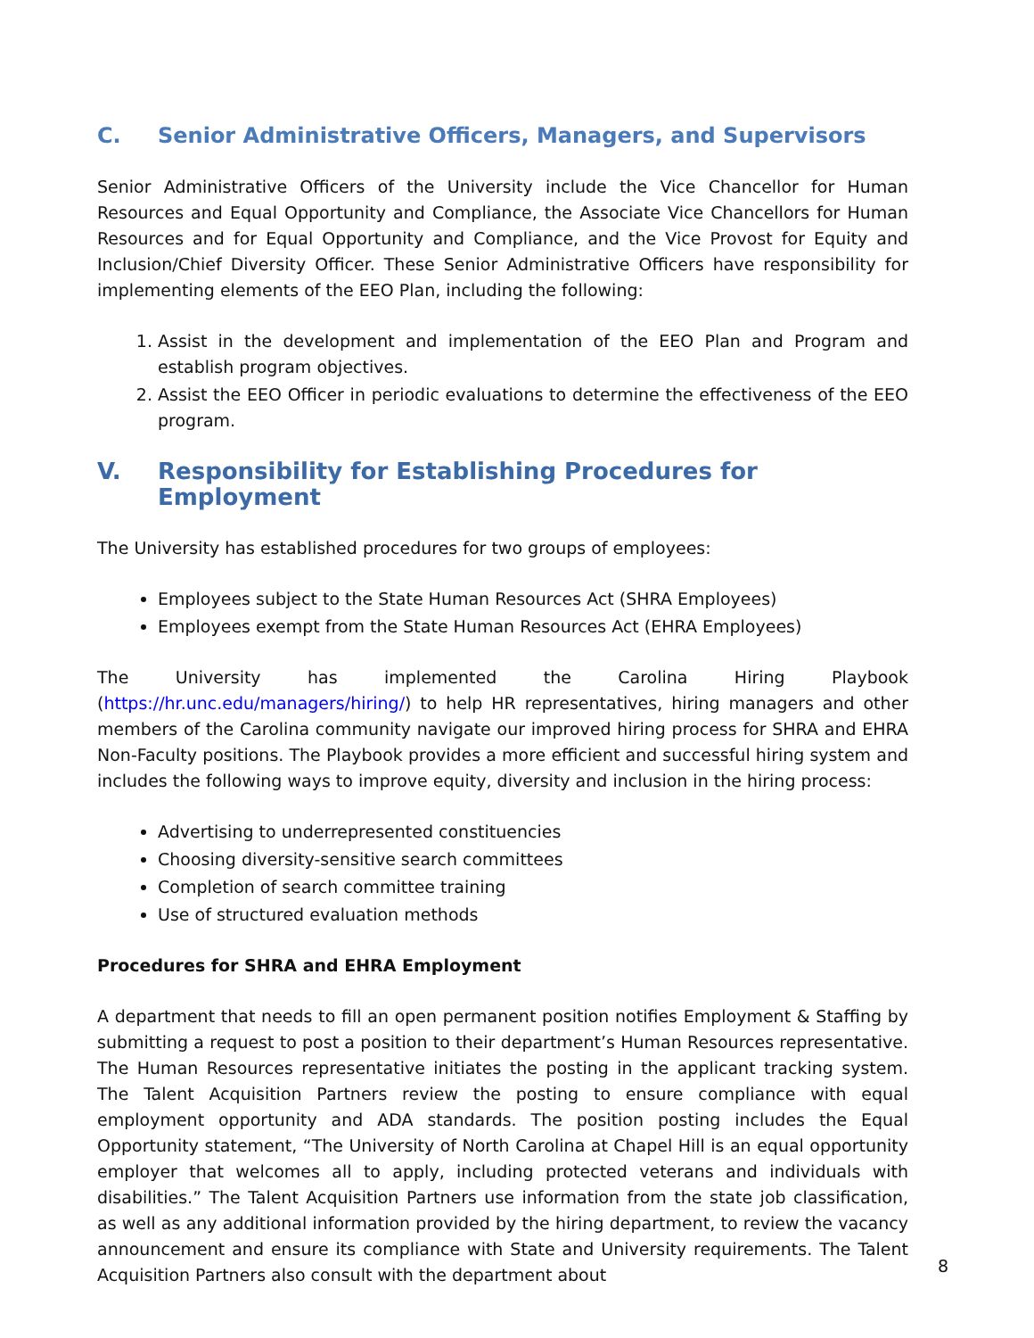C. Senior Administrative Officers, Managers, and Supervisors
Senior Administrative Officers of the University include the Vice Chancellor for Human Resources and Equal Opportunity and Compliance, the Associate Vice Chancellors for Human Resources and for Equal Opportunity and Compliance, and the Vice Provost for Equity and Inclusion/Chief Diversity Officer. These Senior Administrative Officers have responsibility for implementing elements of the EEO Plan, including the following:
1. Assist in the development and implementation of the EEO Plan and Program and establish program objectives.
2. Assist the EEO Officer in periodic evaluations to determine the effectiveness of the EEO program.
V. Responsibility for Establishing Procedures for Employment
The University has established procedures for two groups of employees:
Employees subject to the State Human Resources Act (SHRA Employees)
Employees exempt from the State Human Resources Act (EHRA Employees)
The University has implemented the Carolina Hiring Playbook (https://hr.unc.edu/managers/hiring/) to help HR representatives, hiring managers and other members of the Carolina community navigate our improved hiring process for SHRA and EHRA Non-Faculty positions. The Playbook provides a more efficient and successful hiring system and includes the following ways to improve equity, diversity and inclusion in the hiring process:
Advertising to underrepresented constituencies
Choosing diversity-sensitive search committees
Completion of search committee training
Use of structured evaluation methods
Procedures for SHRA and EHRA Employment
A department that needs to fill an open permanent position notifies Employment & Staffing by submitting a request to post a position to their department’s Human Resources representative. The Human Resources representative initiates the posting in the applicant tracking system. The Talent Acquisition Partners review the posting to ensure compliance with equal employment opportunity and ADA standards. The position posting includes the Equal Opportunity statement, “The University of North Carolina at Chapel Hill is an equal opportunity employer that welcomes all to apply, including protected veterans and individuals with disabilities.” The Talent Acquisition Partners use information from the state job classification, as well as any additional information provided by the hiring department, to review the vacancy announcement and ensure its compliance with State and University requirements. The Talent Acquisition Partners also consult with the department about
8